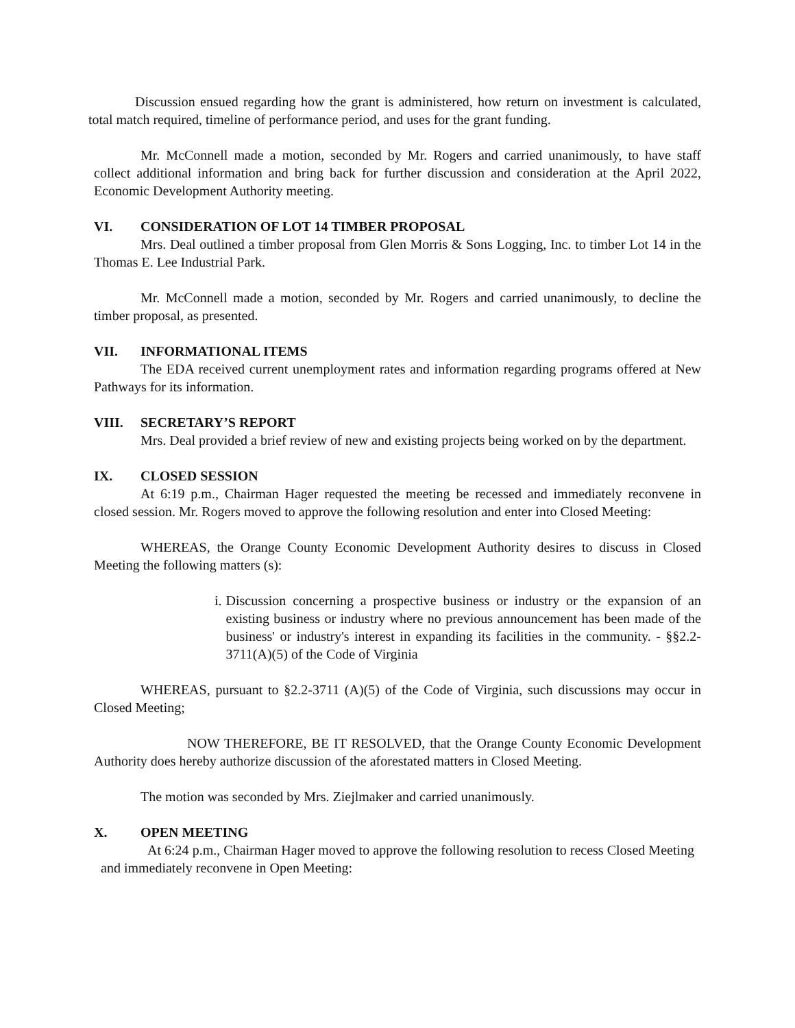Discussion ensued regarding how the grant is administered, how return on investment is calculated, total match required, timeline of performance period, and uses for the grant funding.
Mr. McConnell made a motion, seconded by Mr. Rogers and carried unanimously, to have staff collect additional information and bring back for further discussion and consideration at the April 2022, Economic Development Authority meeting.
VI. CONSIDERATION OF LOT 14 TIMBER PROPOSAL
Mrs. Deal outlined a timber proposal from Glen Morris & Sons Logging, Inc. to timber Lot 14 in the Thomas E. Lee Industrial Park.
Mr. McConnell made a motion, seconded by Mr. Rogers and carried unanimously, to decline the timber proposal, as presented.
VII. INFORMATIONAL ITEMS
The EDA received current unemployment rates and information regarding programs offered at New Pathways for its information.
VIII. SECRETARY’S REPORT
Mrs. Deal provided a brief review of new and existing projects being worked on by the department.
IX. CLOSED SESSION
At 6:19 p.m., Chairman Hager requested the meeting be recessed and immediately reconvene in closed session. Mr. Rogers moved to approve the following resolution and enter into Closed Meeting:
WHEREAS, the Orange County Economic Development Authority desires to discuss in Closed Meeting the following matters (s):
i. Discussion concerning a prospective business or industry or the expansion of an existing business or industry where no previous announcement has been made of the business' or industry's interest in expanding its facilities in the community. - §§2.2-3711(A)(5) of the Code of Virginia
WHEREAS, pursuant to §2.2-3711 (A)(5) of the Code of Virginia, such discussions may occur in Closed Meeting;
NOW THEREFORE, BE IT RESOLVED, that the Orange County Economic Development Authority does hereby authorize discussion of the aforestated matters in Closed Meeting.
The motion was seconded by Mrs. Ziejlmaker and carried unanimously.
X. OPEN MEETING
At 6:24 p.m., Chairman Hager moved to approve the following resolution to recess Closed Meeting and immediately reconvene in Open Meeting: